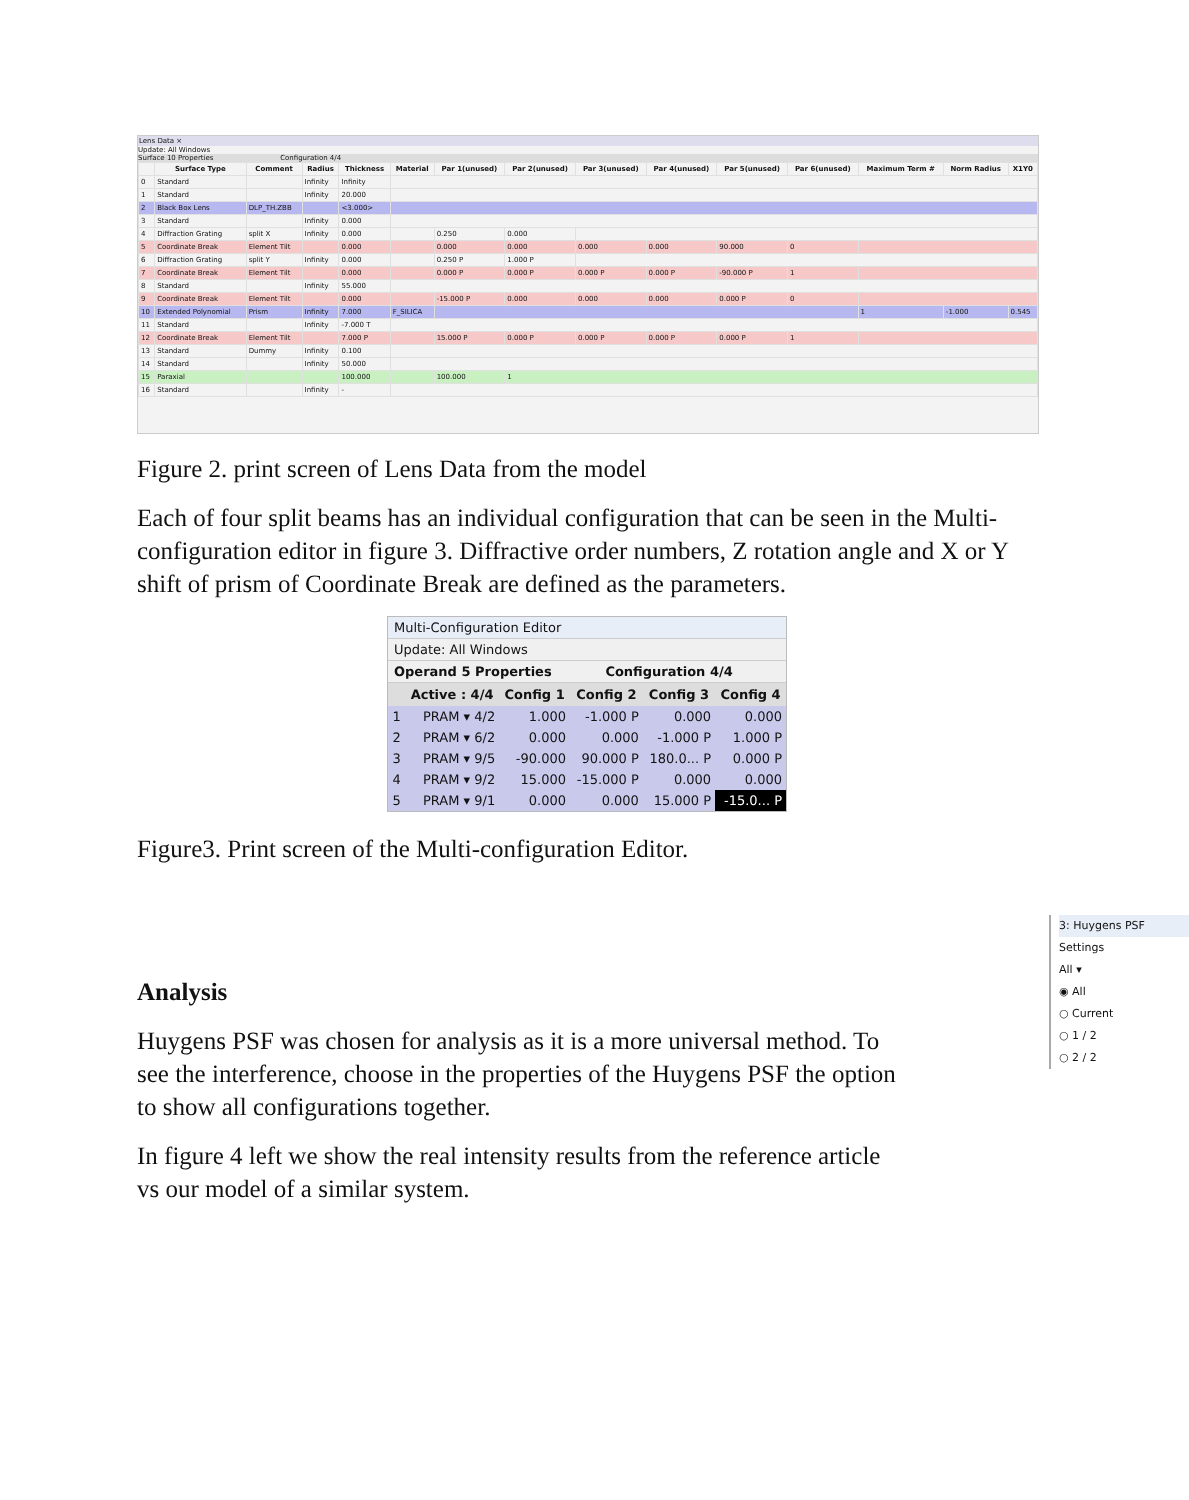Lens Data ×
Update: All Windows
Surface 10 Properties Configuration 4/4
| | Surface Type | Comment | Radius | Thickness | Material | Par 1(unused) | Par 2(unused) | Par 3(unused) | Par 4(unused) | Par 5(unused) | Par 6(unused) | Maximum Term # | Norm Radius | X1Y0 |
| --- | --- | --- | --- | --- | --- | --- | --- | --- | --- | --- | --- | --- | --- | --- |
| 0 | Standard | | Infinity | Infinity | | | | | | | | | | |
| 1 | Standard | | Infinity | 20.000 | | | | | | | | | | |
| 2 | Black Box Lens | DLP_TH.ZBB | | <3.000> | | | | | | | | | | |
| 3 | Standard | | Infinity | 0.000 | | | | | | | | | | |
| 4 | Diffraction Grating | split X | Infinity | 0.000 | | 0.250 | 0.000 | | | | | | | |
| 5 | Coordinate Break | Element Tilt | | 0.000 | | 0.000 | 0.000 | 0.000 | 0.000 | 90.000 | 0 | | | |
| 6 | Diffraction Grating | split Y | Infinity | 0.000 | | 0.250 P | 1.000 P | | | | | | | |
| 7 | Coordinate Break | Element Tilt | | 0.000 | | 0.000 P | 0.000 P | 0.000 P | 0.000 P | -90.000 P | 1 | | | |
| 8 | Standard | | Infinity | 55.000 | | | | | | | | | | |
| 9 | Coordinate Break | Element Tilt | | 0.000 | | -15.000 P | 0.000 | 0.000 | 0.000 | 0.000 P | 0 | | | |
| 10 | Extended Polynomial | Prism | Infinity | 7.000 | F_SILICA | | | | | | | 1 | -1.000 | 0.545 |
| 11 | Standard | | Infinity | -7.000 T | | | | | | | | | | |
| 12 | Coordinate Break | Element Tilt | | 7.000 P | | 15.000 P | 0.000 P | 0.000 P | 0.000 P | 0.000 P | 1 | | | |
| 13 | Standard | Dummy | Infinity | 0.100 | | | | | | | | | | |
| 14 | Standard | | Infinity | 50.000 | | | | | | | | | | |
| 15 | Paraxial | | | 100.000 | | 100.000 | 1 | | | | | | | |
| 16 | Standard | | Infinity | - | | | | | | | | | | |
Figure 2. print screen of Lens Data from the model
Each of four split beams has an individual configuration that can be seen in the Multi-configuration editor in figure 3. Diffractive order numbers, Z rotation angle and X or Y shift of prism of Coordinate Break are defined as the parameters.
Multi-Configuration Editor
Update: All Windows
Operand 5 Properties Configuration 4/4
| | Active : 4/4 | Config 1 | Config 2 | Config 3 | Config 4 |
| --- | --- | --- | --- | --- | --- |
| 1 | PRAM ▾ 4/2 | 1.000 | -1.000 P | 0.000 | 0.000 |
| 2 | PRAM ▾ 6/2 | 0.000 | 0.000 | -1.000 P | 1.000 P |
| 3 | PRAM ▾ 9/5 | -90.000 | 90.000 P | 180.0... P | 0.000 P |
| 4 | PRAM ▾ 9/2 | 15.000 | -15.000 P | 0.000 | 0.000 |
| 5 | PRAM ▾ 9/1 | 0.000 | 0.000 | 15.000 P | -15.0... P |
Figure3. Print screen of the Multi-configuration Editor.
Analysis
Huygens PSF was chosen for analysis as it is a more universal method. To see the interference, choose in the properties of the Huygens PSF the option to show all configurations together.
In figure 4 left we show the real intensity results from the reference article vs our model of a similar system.
3: Huygens PSF
Settings
All ▾
◉ All
○ Current
○ 1 / 2
○ 2 / 2